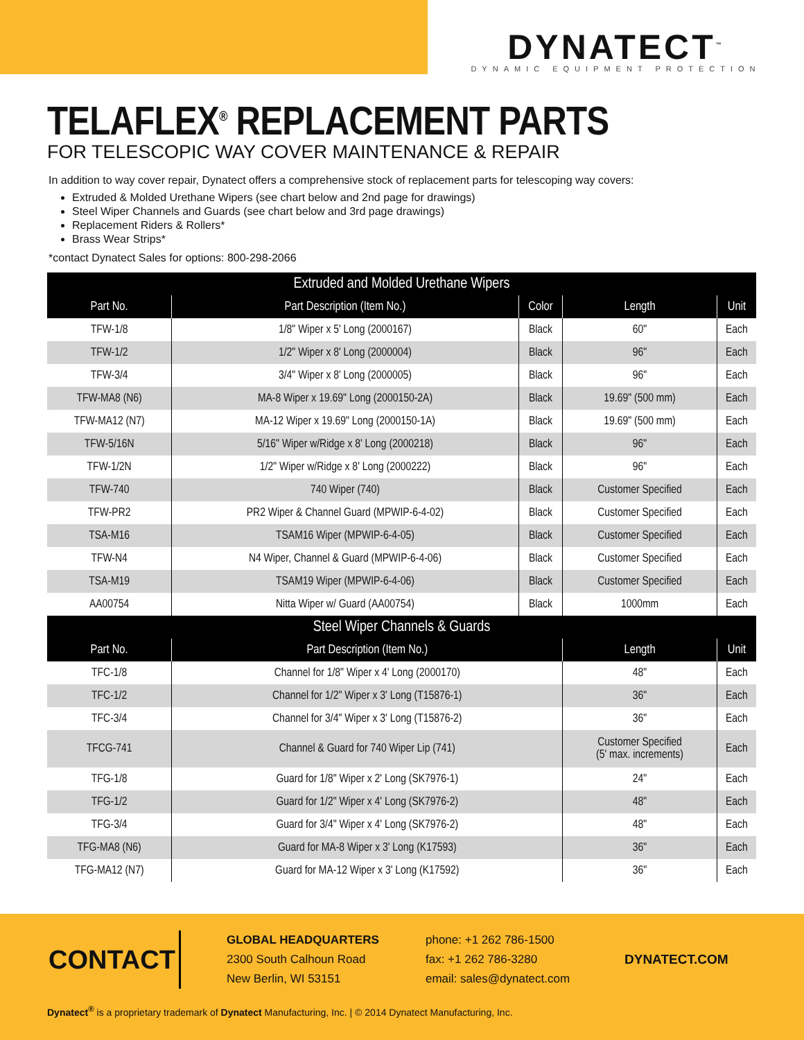DYNATECT<sup>™</sup>
DYNAMIC EQUIPMENT PROTECTION
TELAFLEX<sup>®</sup> REPLACEMENT PARTS
FOR TELESCOPIC WAY COVER MAINTENANCE & REPAIR
In addition to way cover repair, Dynatect offers a comprehensive stock of replacement parts for telescoping way covers:
Extruded & Molded Urethane Wipers (see chart below and 2nd page for drawings)
Steel Wiper Channels and Guards (see chart below and 3rd page drawings)
Replacement Riders & Rollers*
Brass Wear Strips*
*contact Dynatect Sales for options: 800-298-2066
| Extruded and Molded Urethane Wipers | | | | |
| --- | --- | --- | --- | --- |
| Part No. | Part Description (Item No.) | Color | Length | Unit |
| TFW-1/8 | 1/8" Wiper x 5' Long (2000167) | Black | 60" | Each |
| TFW-1/2 | 1/2" Wiper x 8' Long (2000004) | Black | 96" | Each |
| TFW-3/4 | 3/4" Wiper x 8' Long (2000005) | Black | 96" | Each |
| TFW-MA8 (N6) | MA-8 Wiper x 19.69" Long (2000150-2A) | Black | 19.69" (500 mm) | Each |
| TFW-MA12 (N7) | MA-12 Wiper x 19.69" Long (2000150-1A) | Black | 19.69" (500 mm) | Each |
| TFW-5/16N | 5/16" Wiper w/Ridge x 8' Long (2000218) | Black | 96" | Each |
| TFW-1/2N | 1/2" Wiper w/Ridge x 8' Long (2000222) | Black | 96" | Each |
| TFW-740 | 740 Wiper (740) | Black | Customer Specified | Each |
| TFW-PR2 | PR2 Wiper & Channel Guard (MPWIP-6-4-02) | Black | Customer Specified | Each |
| TSA-M16 | TSAM16 Wiper (MPWIP-6-4-05) | Black | Customer Specified | Each |
| TFW-N4 | N4 Wiper, Channel & Guard (MPWIP-6-4-06) | Black | Customer Specified | Each |
| TSA-M19 | TSAM19 Wiper (MPWIP-6-4-06) | Black | Customer Specified | Each |
| AA00754 | Nitta Wiper w/ Guard (AA00754) | Black | 1000mm | Each |
| Steel Wiper Channels & Guards | | | | |
| Part No. | Part Description (Item No.) | | Length | Unit |
| TFC-1/8 | Channel for 1/8" Wiper x 4' Long (2000170) | | 48" | Each |
| TFC-1/2 | Channel for 1/2" Wiper x 3' Long (T15876-1) | | 36" | Each |
| TFC-3/4 | Channel for 3/4" Wiper x 3' Long (T15876-2) | | 36" | Each |
| TFCG-741 | Channel & Guard for 740 Wiper Lip (741) | | Customer Specified (5' max. increments) | Each |
| TFG-1/8 | Guard for 1/8" Wiper x 2' Long (SK7976-1) | | 24" | Each |
| TFG-1/2 | Guard for 1/2" Wiper x 4' Long (SK7976-2) | | 48" | Each |
| TFG-3/4 | Guard for 3/4" Wiper x 4' Long (SK7976-2) | | 48" | Each |
| TFG-MA8 (N6) | Guard for MA-8 Wiper x 3' Long (K17593) | | 36" | Each |
| TFG-MA12 (N7) | Guard for MA-12 Wiper x 3' Long (K17592) | | 36" | Each |
CONTACT
GLOBAL HEADQUARTERS
2300 South Calhoun Road
New Berlin, WI 53151
phone: +1 262 786-1500
fax: +1 262 786-3280
email: sales@dynatect.com
DYNATECT.COM
Dynatect<sup>®</sup> is a proprietary trademark of Dynatect Manufacturing, Inc. | © 2014 Dynatect Manufacturing, Inc.